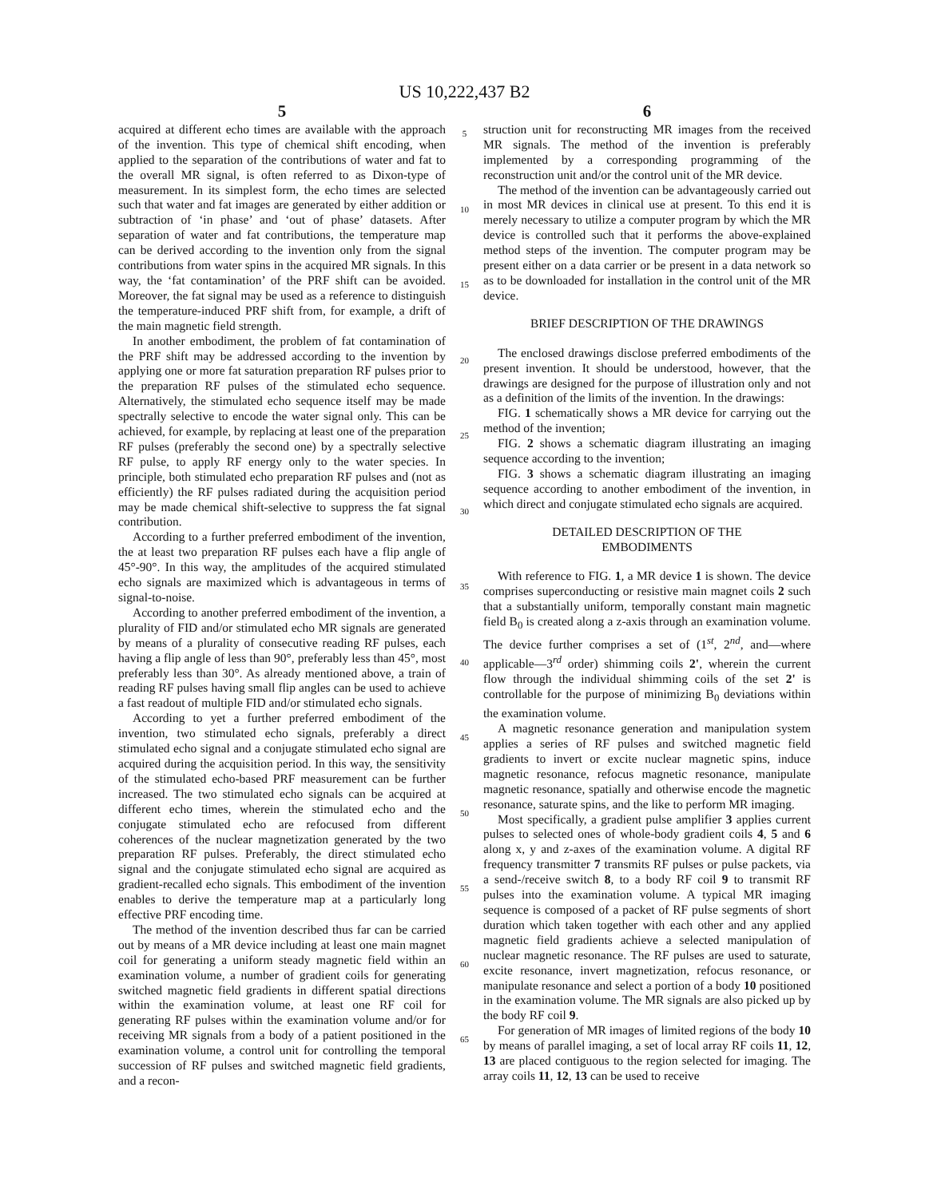US 10,222,437 B2
5
acquired at different echo times are available with the approach of the invention. This type of chemical shift encoding, when applied to the separation of the contributions of water and fat to the overall MR signal, is often referred to as Dixon-type of measurement. In its simplest form, the echo times are selected such that water and fat images are generated by either addition or subtraction of ‘in phase’ and ‘out of phase’ datasets. After separation of water and fat contributions, the temperature map can be derived according to the invention only from the signal contributions from water spins in the acquired MR signals. In this way, the ‘fat contamination’ of the PRF shift can be avoided. Moreover, the fat signal may be used as a reference to distinguish the temperature-induced PRF shift from, for example, a drift of the main magnetic field strength.
In another embodiment, the problem of fat contamination of the PRF shift may be addressed according to the invention by applying one or more fat saturation preparation RF pulses prior to the preparation RF pulses of the stimulated echo sequence. Alternatively, the stimulated echo sequence itself may be made spectrally selective to encode the water signal only. This can be achieved, for example, by replacing at least one of the preparation RF pulses (preferably the second one) by a spectrally selective RF pulse, to apply RF energy only to the water species. In principle, both stimulated echo preparation RF pulses and (not as efficiently) the RF pulses radiated during the acquisition period may be made chemical shift-selective to suppress the fat signal contribution.
According to a further preferred embodiment of the invention, the at least two preparation RF pulses each have a flip angle of 45°-90°. In this way, the amplitudes of the acquired stimulated echo signals are maximized which is advantageous in terms of signal-to-noise.
According to another preferred embodiment of the invention, a plurality of FID and/or stimulated echo MR signals are generated by means of a plurality of consecutive reading RF pulses, each having a flip angle of less than 90°, preferably less than 45°, most preferably less than 30°. As already mentioned above, a train of reading RF pulses having small flip angles can be used to achieve a fast readout of multiple FID and/or stimulated echo signals.
According to yet a further preferred embodiment of the invention, two stimulated echo signals, preferably a direct stimulated echo signal and a conjugate stimulated echo signal are acquired during the acquisition period. In this way, the sensitivity of the stimulated echo-based PRF measurement can be further increased. The two stimulated echo signals can be acquired at different echo times, wherein the stimulated echo and the conjugate stimulated echo are refocused from different coherences of the nuclear magnetization generated by the two preparation RF pulses. Preferably, the direct stimulated echo signal and the conjugate stimulated echo signal are acquired as gradient-recalled echo signals. This embodiment of the invention enables to derive the temperature map at a particularly long effective PRF encoding time.
The method of the invention described thus far can be carried out by means of a MR device including at least one main magnet coil for generating a uniform steady magnetic field within an examination volume, a number of gradient coils for generating switched magnetic field gradients in different spatial directions within the examination volume, at least one RF coil for generating RF pulses within the examination volume and/or for receiving MR signals from a body of a patient positioned in the examination volume, a control unit for controlling the temporal succession of RF pulses and switched magnetic field gradients, and a recon-
5
10
15
20
25
30
35
40
45
50
55
60
65
6
struction unit for reconstructing MR images from the received MR signals. The method of the invention is preferably implemented by a corresponding programming of the reconstruction unit and/or the control unit of the MR device.
The method of the invention can be advantageously carried out in most MR devices in clinical use at present. To this end it is merely necessary to utilize a computer program by which the MR device is controlled such that it performs the above-explained method steps of the invention. The computer program may be present either on a data carrier or be present in a data network so as to be downloaded for installation in the control unit of the MR device.
BRIEF DESCRIPTION OF THE DRAWINGS
The enclosed drawings disclose preferred embodiments of the present invention. It should be understood, however, that the drawings are designed for the purpose of illustration only and not as a definition of the limits of the invention. In the drawings:
FIG. 1 schematically shows a MR device for carrying out the method of the invention;
FIG. 2 shows a schematic diagram illustrating an imaging sequence according to the invention;
FIG. 3 shows a schematic diagram illustrating an imaging sequence according to another embodiment of the invention, in which direct and conjugate stimulated echo signals are acquired.
DETAILED DESCRIPTION OF THE
EMBODIMENTS
With reference to FIG. 1, a MR device 1 is shown. The device comprises superconducting or resistive main magnet coils 2 such that a substantially uniform, temporally constant main magnetic field B<sub>0</sub> is created along a z-axis through an examination volume. The device further comprises a set of (1<sup>st</sup>, 2<sup>nd</sup>, and—where applicable—3<sup>rd</sup> order) shimming coils 2', wherein the current flow through the individual shimming coils of the set 2' is controllable for the purpose of minimizing B<sub>0</sub> deviations within the examination volume.
A magnetic resonance generation and manipulation system applies a series of RF pulses and switched magnetic field gradients to invert or excite nuclear magnetic spins, induce magnetic resonance, refocus magnetic resonance, manipulate magnetic resonance, spatially and otherwise encode the magnetic resonance, saturate spins, and the like to perform MR imaging.
Most specifically, a gradient pulse amplifier 3 applies current pulses to selected ones of whole-body gradient coils 4, 5 and 6 along x, y and z-axes of the examination volume. A digital RF frequency transmitter 7 transmits RF pulses or pulse packets, via a send-/receive switch 8, to a body RF coil 9 to transmit RF pulses into the examination volume. A typical MR imaging sequence is composed of a packet of RF pulse segments of short duration which taken together with each other and any applied magnetic field gradients achieve a selected manipulation of nuclear magnetic resonance. The RF pulses are used to saturate, excite resonance, invert magnetization, refocus resonance, or manipulate resonance and select a portion of a body 10 positioned in the examination volume. The MR signals are also picked up by the body RF coil 9.
For generation of MR images of limited regions of the body 10 by means of parallel imaging, a set of local array RF coils 11, 12, 13 are placed contiguous to the region selected for imaging. The array coils 11, 12, 13 can be used to receive